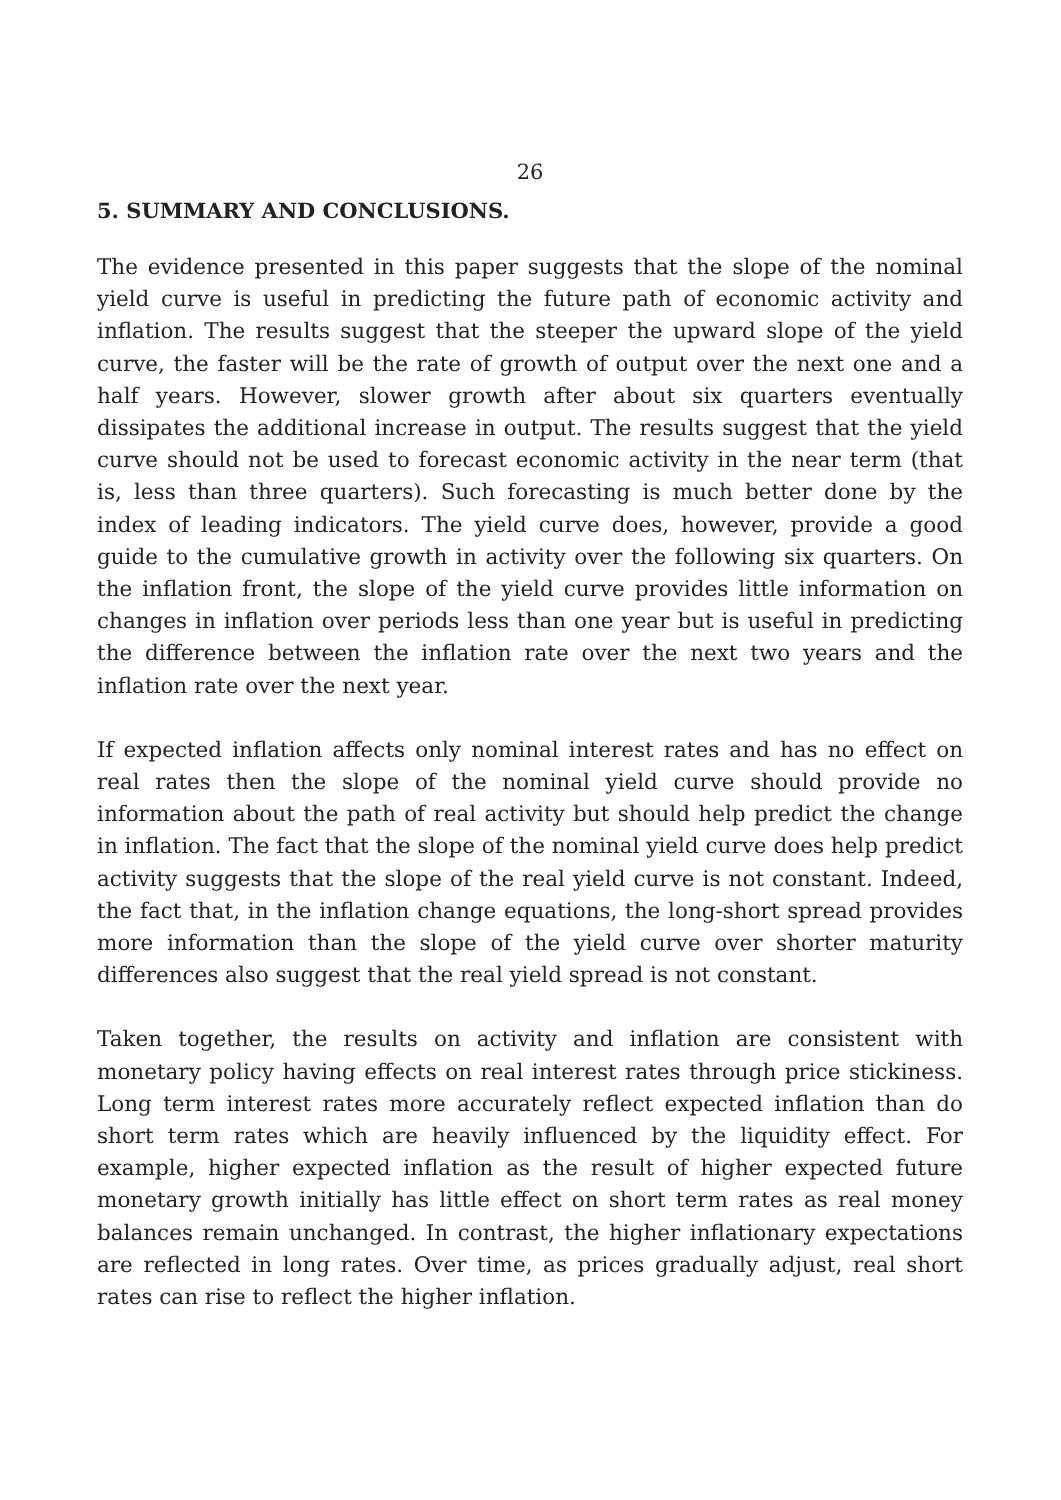26
5. SUMMARY AND CONCLUSIONS.
The evidence presented in this paper suggests that the slope of the nominal yield curve is useful in predicting the future path of economic activity and inflation. The results suggest that the steeper the upward slope of the yield curve, the faster will be the rate of growth of output over the next one and a half years. However, slower growth after about six quarters eventually dissipates the additional increase in output. The results suggest that the yield curve should not be used to forecast economic activity in the near term (that is, less than three quarters). Such forecasting is much better done by the index of leading indicators. The yield curve does, however, provide a good guide to the cumulative growth in activity over the following six quarters. On the inflation front, the slope of the yield curve provides little information on changes in inflation over periods less than one year but is useful in predicting the difference between the inflation rate over the next two years and the inflation rate over the next year.
If expected inflation affects only nominal interest rates and has no effect on real rates then the slope of the nominal yield curve should provide no information about the path of real activity but should help predict the change in inflation. The fact that the slope of the nominal yield curve does help predict activity suggests that the slope of the real yield curve is not constant. Indeed, the fact that, in the inflation change equations, the long-short spread provides more information than the slope of the yield curve over shorter maturity differences also suggest that the real yield spread is not constant.
Taken together, the results on activity and inflation are consistent with monetary policy having effects on real interest rates through price stickiness. Long term interest rates more accurately reflect expected inflation than do short term rates which are heavily influenced by the liquidity effect. For example, higher expected inflation as the result of higher expected future monetary growth initially has little effect on short term rates as real money balances remain unchanged. In contrast, the higher inflationary expectations are reflected in long rates. Over time, as prices gradually adjust, real short rates can rise to reflect the higher inflation.